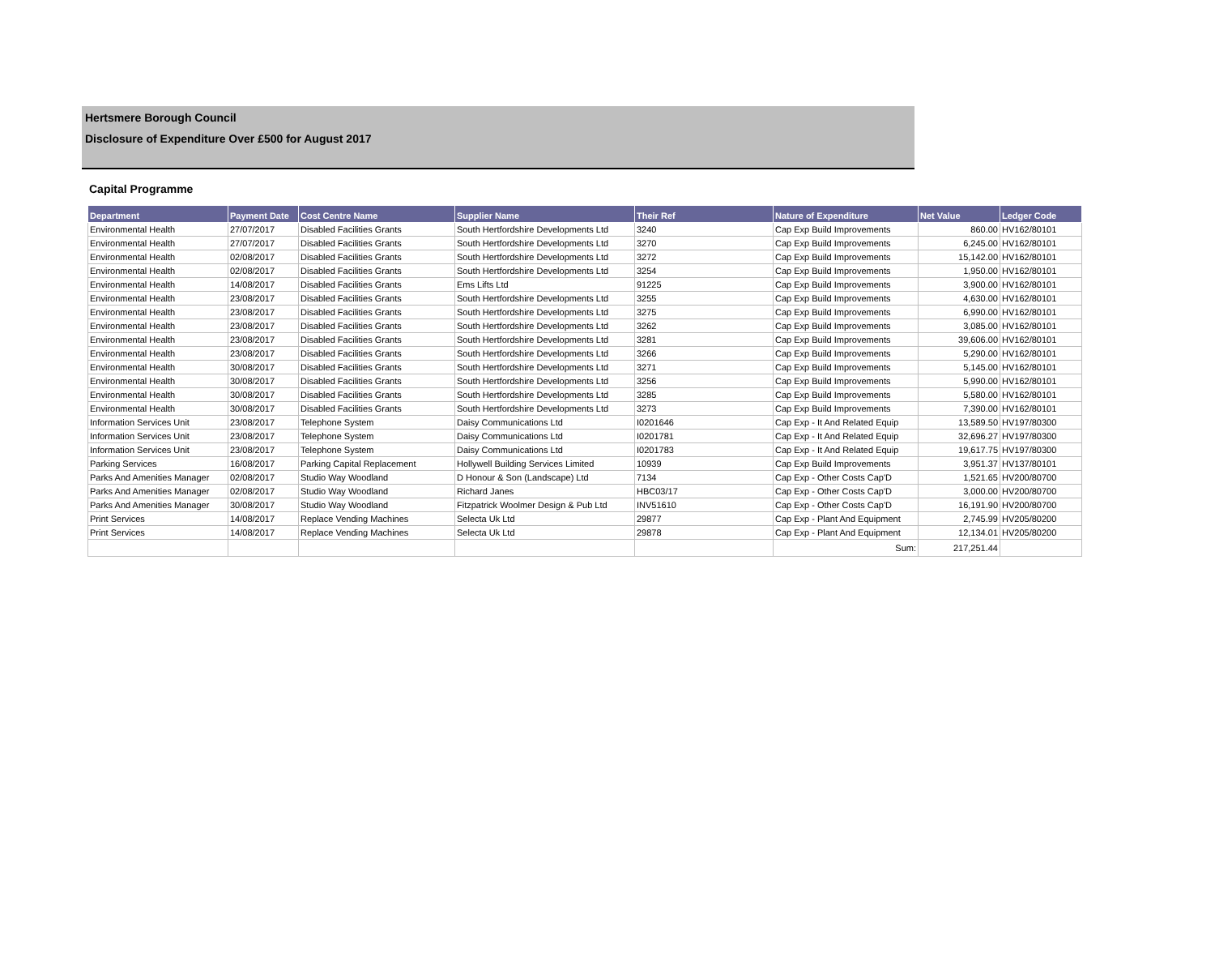Hertsmere Borough Council
Disclosure of Expenditure Over £500 for August 2017
Capital Programme
| Department | Payment Date | Cost Centre Name | Supplier Name | Their Ref | Nature of Expenditure | Net Value | Ledger Code |
| --- | --- | --- | --- | --- | --- | --- | --- |
| Environmental Health | 27/07/2017 | Disabled Facilities Grants | South Hertfordshire Developments Ltd | 3240 | Cap Exp Build Improvements | 860.00 | HV162/80101 |
| Environmental Health | 27/07/2017 | Disabled Facilities Grants | South Hertfordshire Developments Ltd | 3270 | Cap Exp Build Improvements | 6,245.00 | HV162/80101 |
| Environmental Health | 02/08/2017 | Disabled Facilities Grants | South Hertfordshire Developments Ltd | 3272 | Cap Exp Build Improvements | 15,142.00 | HV162/80101 |
| Environmental Health | 02/08/2017 | Disabled Facilities Grants | South Hertfordshire Developments Ltd | 3254 | Cap Exp Build Improvements | 1,950.00 | HV162/80101 |
| Environmental Health | 14/08/2017 | Disabled Facilities Grants | Ems Lifts Ltd | 91225 | Cap Exp Build Improvements | 3,900.00 | HV162/80101 |
| Environmental Health | 23/08/2017 | Disabled Facilities Grants | South Hertfordshire Developments Ltd | 3255 | Cap Exp Build Improvements | 4,630.00 | HV162/80101 |
| Environmental Health | 23/08/2017 | Disabled Facilities Grants | South Hertfordshire Developments Ltd | 3275 | Cap Exp Build Improvements | 6,990.00 | HV162/80101 |
| Environmental Health | 23/08/2017 | Disabled Facilities Grants | South Hertfordshire Developments Ltd | 3262 | Cap Exp Build Improvements | 3,085.00 | HV162/80101 |
| Environmental Health | 23/08/2017 | Disabled Facilities Grants | South Hertfordshire Developments Ltd | 3281 | Cap Exp Build Improvements | 39,606.00 | HV162/80101 |
| Environmental Health | 23/08/2017 | Disabled Facilities Grants | South Hertfordshire Developments Ltd | 3266 | Cap Exp Build Improvements | 5,290.00 | HV162/80101 |
| Environmental Health | 30/08/2017 | Disabled Facilities Grants | South Hertfordshire Developments Ltd | 3271 | Cap Exp Build Improvements | 5,145.00 | HV162/80101 |
| Environmental Health | 30/08/2017 | Disabled Facilities Grants | South Hertfordshire Developments Ltd | 3256 | Cap Exp Build Improvements | 5,990.00 | HV162/80101 |
| Environmental Health | 30/08/2017 | Disabled Facilities Grants | South Hertfordshire Developments Ltd | 3285 | Cap Exp Build Improvements | 5,580.00 | HV162/80101 |
| Environmental Health | 30/08/2017 | Disabled Facilities Grants | South Hertfordshire Developments Ltd | 3273 | Cap Exp Build Improvements | 7,390.00 | HV162/80101 |
| Information Services Unit | 23/08/2017 | Telephone System | Daisy Communications Ltd | I0201646 | Cap Exp - It And Related Equip | 13,589.50 | HV197/80300 |
| Information Services Unit | 23/08/2017 | Telephone System | Daisy Communications Ltd | I0201781 | Cap Exp - It And Related Equip | 32,696.27 | HV197/80300 |
| Information Services Unit | 23/08/2017 | Telephone System | Daisy Communications Ltd | I0201783 | Cap Exp - It And Related Equip | 19,617.75 | HV197/80300 |
| Parking Services | 16/08/2017 | Parking Capital Replacement | Hollywell Building Services Limited | 10939 | Cap Exp Build Improvements | 3,951.37 | HV137/80101 |
| Parks And Amenities Manager | 02/08/2017 | Studio Way Woodland | D Honour & Son (Landscape) Ltd | 7134 | Cap Exp - Other Costs Cap'D | 1,521.65 | HV200/80700 |
| Parks And Amenities Manager | 02/08/2017 | Studio Way Woodland | Richard Janes | HBC03/17 | Cap Exp - Other Costs Cap'D | 3,000.00 | HV200/80700 |
| Parks And Amenities Manager | 30/08/2017 | Studio Way Woodland | Fitzpatrick Woolmer Design & Pub Ltd | INV51610 | Cap Exp - Other Costs Cap'D | 16,191.90 | HV200/80700 |
| Print Services | 14/08/2017 | Replace Vending Machines | Selecta Uk Ltd | 29877 | Cap Exp - Plant And Equipment | 2,745.99 | HV205/80200 |
| Print Services | 14/08/2017 | Replace Vending Machines | Selecta Uk Ltd | 29878 | Cap Exp - Plant And Equipment | 12,134.01 | HV205/80200 |
| | | | | | Sum: | 217,251.44 | |